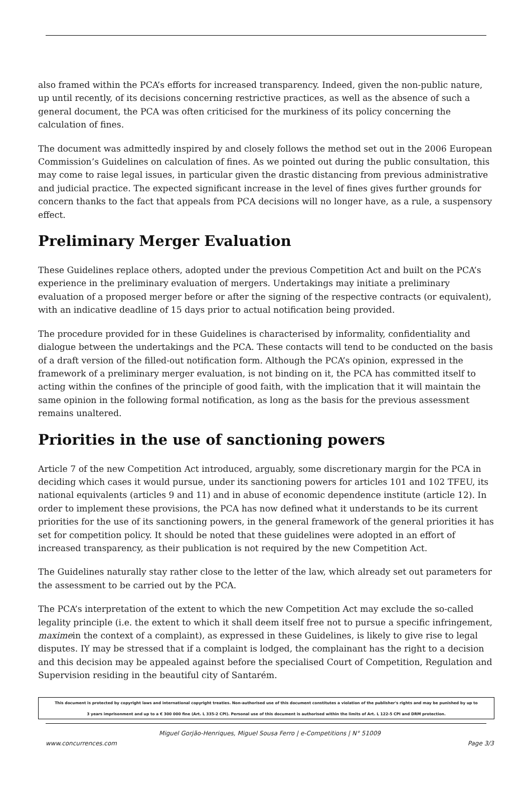also framed within the PCA’s efforts for increased transparency. Indeed, given the non-public nature, up until recently, of its decisions concerning restrictive practices, as well as the absence of such a general document, the PCA was often criticised for the murkiness of its policy concerning the calculation of fines.
The document was admittedly inspired by and closely follows the method set out in the 2006 European Commission’s Guidelines on calculation of fines. As we pointed out during the public consultation, this may come to raise legal issues, in particular given the drastic distancing from previous administrative and judicial practice. The expected significant increase in the level of fines gives further grounds for concern thanks to the fact that appeals from PCA decisions will no longer have, as a rule, a suspensory effect.
Preliminary Merger Evaluation
These Guidelines replace others, adopted under the previous Competition Act and built on the PCA’s experience in the preliminary evaluation of mergers. Undertakings may initiate a preliminary evaluation of a proposed merger before or after the signing of the respective contracts (or equivalent), with an indicative deadline of 15 days prior to actual notification being provided.
The procedure provided for in these Guidelines is characterised by informality, confidentiality and dialogue between the undertakings and the PCA. These contacts will tend to be conducted on the basis of a draft version of the filled-out notification form. Although the PCA’s opinion, expressed in the framework of a preliminary merger evaluation, is not binding on it, the PCA has committed itself to acting within the confines of the principle of good faith, with the implication that it will maintain the same opinion in the following formal notification, as long as the basis for the previous assessment remains unaltered.
Priorities in the use of sanctioning powers
Article 7 of the new Competition Act introduced, arguably, some discretionary margin for the PCA in deciding which cases it would pursue, under its sanctioning powers for articles 101 and 102 TFEU, its national equivalents (articles 9 and 11) and in abuse of economic dependence institute (article 12). In order to implement these provisions, the PCA has now defined what it understands to be its current priorities for the use of its sanctioning powers, in the general framework of the general priorities it has set for competition policy. It should be noted that these guidelines were adopted in an effort of increased transparency, as their publication is not required by the new Competition Act.
The Guidelines naturally stay rather close to the letter of the law, which already set out parameters for the assessment to be carried out by the PCA.
The PCA’s interpretation of the extent to which the new Competition Act may exclude the so-called legality principle (i.e. the extent to which it shall deem itself free not to pursue a specific infringement, maximein the context of a complaint), as expressed in these Guidelines, is likely to give rise to legal disputes. IY may be stressed that if a complaint is lodged, the complainant has the right to a decision and this decision may be appealed against before the specialised Court of Competition, Regulation and Supervision residing in the beautiful city of Santarém.
This document is protected by copyright laws and international copyright treaties. Non-authorised use of this document constitutes a violation of the publisher's rights and may be punished by up to
3 years imprisonment and up to a € 300 000 fine (Art. L 335-2 CPI). Personal use of this document is authorised within the limits of Art. L 122-5 CPI and DRM protection.
Miguel Gorjão-Henriques, Miguel Sousa Ferro | e-Competitions | N° 51009
www.concurrences.com Page 3/3